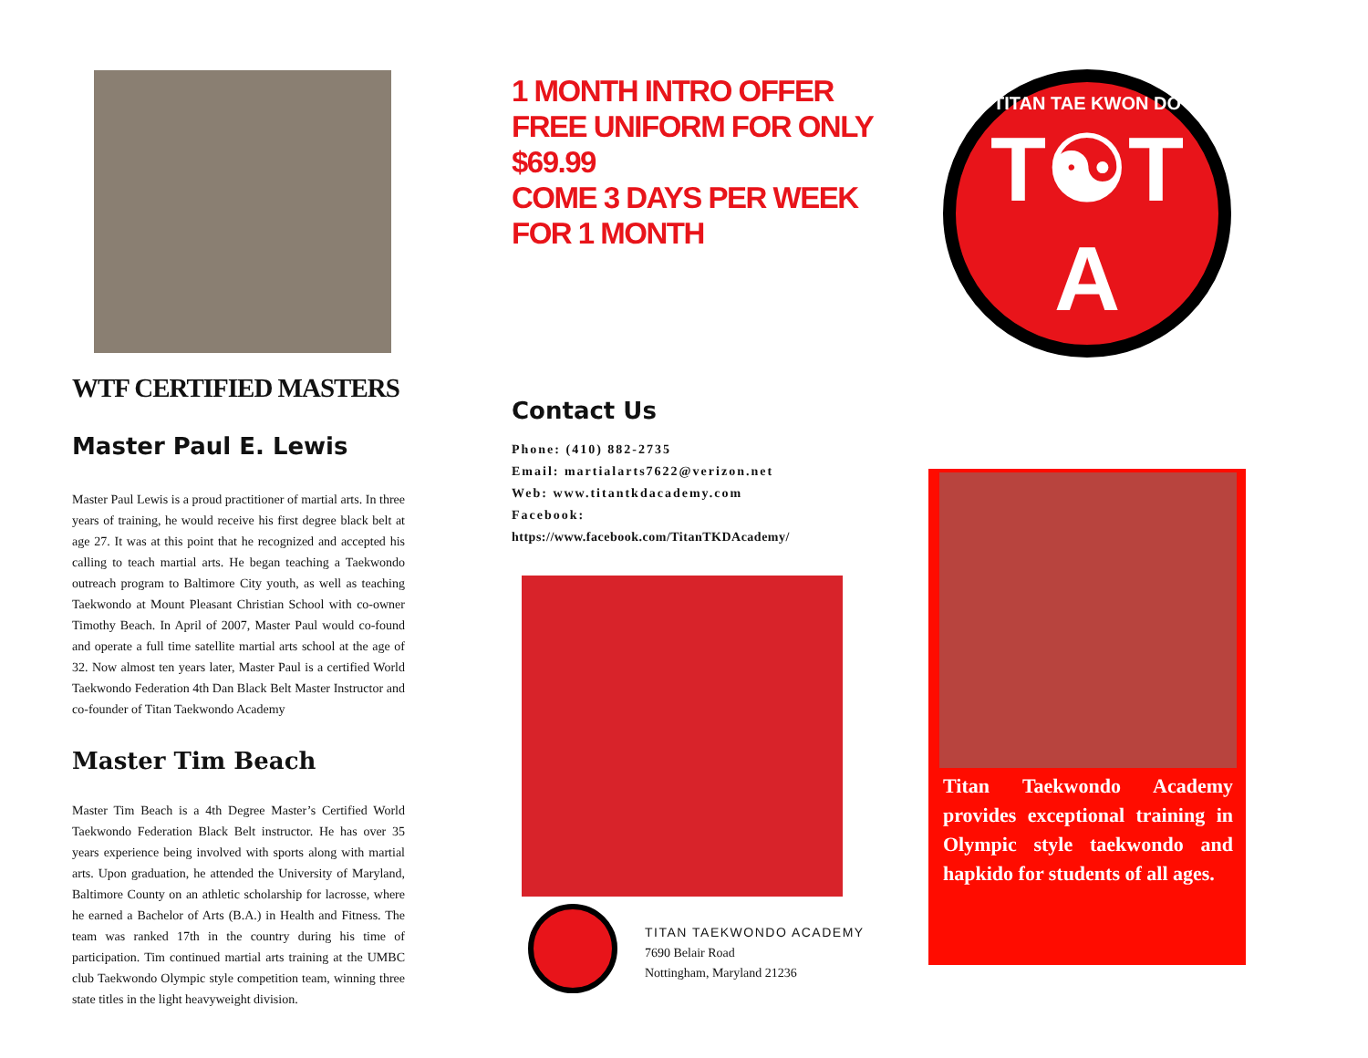WTF CERTIFIED MASTERS
Master Paul E. Lewis
Master Paul Lewis is a proud practitioner of martial arts. In three years of training, he would receive his first degree black belt at age 27. It was at this point that he recognized and accepted his calling to teach martial arts. He began teaching a Taekwondo outreach program to Baltimore City youth, as well as teaching Taekwondo at Mount Pleasant Christian School with co-owner Timothy Beach. In April of 2007, Master Paul would co-found and operate a full time satellite martial arts school at the age of 32. Now almost ten years later, Master Paul is a certified World Taekwondo Federation 4th Dan Black Belt Master Instructor and co-founder of Titan Taekwondo Academy
Master Tim Beach
Master Tim Beach is a 4th Degree Master’s Certified World Taekwondo Federation Black Belt instructor. He has over 35 years experience being involved with sports along with martial arts. Upon graduation, he attended the University of Maryland, Baltimore County on an athletic scholarship for lacrosse, where he earned a Bachelor of Arts (B.A.) in Health and Fitness. The team was ranked 17th in the country during his time of participation. Tim continued martial arts training at the UMBC club Taekwondo Olympic style competition team, winning three state titles in the light heavyweight division.
1 MONTH INTRO OFFER
FREE UNIFORM FOR ONLY
$69.99
COME 3 DAYS PER WEEK
FOR 1 MONTH
Contact Us
Phone: (410) 882-2735
Email: martialarts7622@verizon.net
Web: www.titantkdacademy.com
Facebook:
https://www.facebook.com/TitanTKDAcademy/
TITAN TAEKWONDO ACADEMY
7690 Belair Road
Nottingham, Maryland 21236
TITAN TAE KWON DO
T☯T
A
Titan Taekwondo Academy provides exceptional training in Olympic style taekwondo and hapkido for students of all ages.